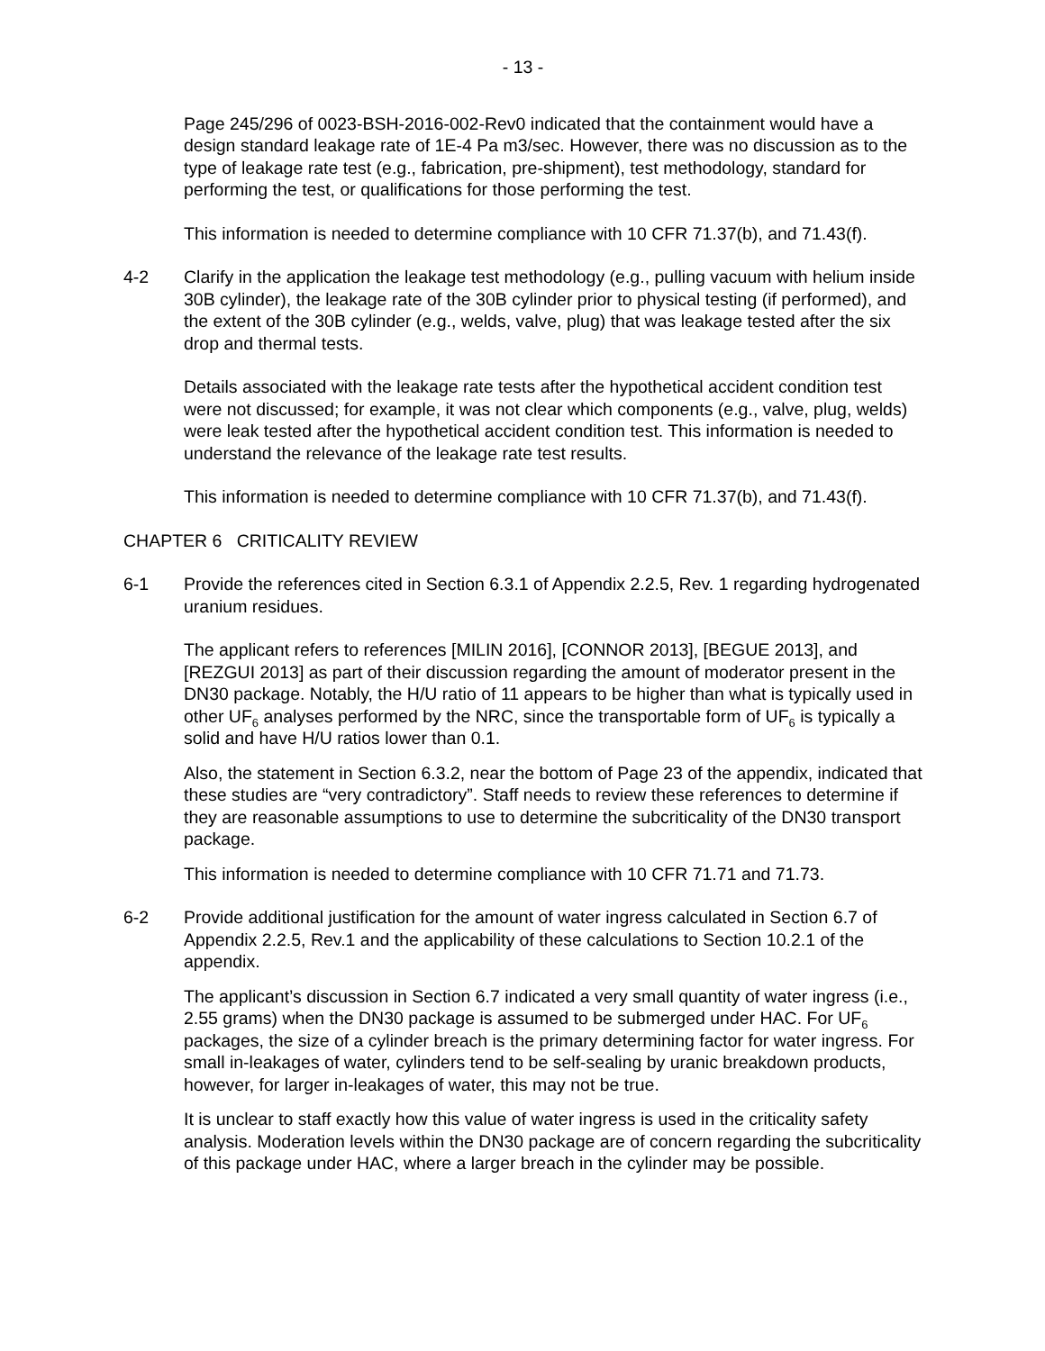- 13 -
Page 245/296 of 0023-BSH-2016-002-Rev0 indicated that the containment would have a design standard leakage rate of 1E-4 Pa m3/sec. However, there was no discussion as to the type of leakage rate test (e.g., fabrication, pre-shipment), test methodology, standard for performing the test, or qualifications for those performing the test.
This information is needed to determine compliance with 10 CFR 71.37(b), and 71.43(f).
4-2 Clarify in the application the leakage test methodology (e.g., pulling vacuum with helium inside 30B cylinder), the leakage rate of the 30B cylinder prior to physical testing (if performed), and the extent of the 30B cylinder (e.g., welds, valve, plug) that was leakage tested after the six drop and thermal tests.
Details associated with the leakage rate tests after the hypothetical accident condition test were not discussed; for example, it was not clear which components (e.g., valve, plug, welds) were leak tested after the hypothetical accident condition test. This information is needed to understand the relevance of the leakage rate test results.
This information is needed to determine compliance with 10 CFR 71.37(b), and 71.43(f).
CHAPTER 6 CRITICALITY REVIEW
6-1 Provide the references cited in Section 6.3.1 of Appendix 2.2.5, Rev. 1 regarding hydrogenated uranium residues.
The applicant refers to references [MILIN 2016], [CONNOR 2013], [BEGUE 2013], and [REZGUI 2013] as part of their discussion regarding the amount of moderator present in the DN30 package. Notably, the H/U ratio of 11 appears to be higher than what is typically used in other UF<sub>6</sub> analyses performed by the NRC, since the transportable form of UF<sub>6</sub> is typically a solid and have H/U ratios lower than 0.1.
Also, the statement in Section 6.3.2, near the bottom of Page 23 of the appendix, indicated that these studies are “very contradictory”. Staff needs to review these references to determine if they are reasonable assumptions to use to determine the subcriticality of the DN30 transport package.
This information is needed to determine compliance with 10 CFR 71.71 and 71.73.
6-2 Provide additional justification for the amount of water ingress calculated in Section 6.7 of Appendix 2.2.5, Rev.1 and the applicability of these calculations to Section 10.2.1 of the appendix.
The applicant’s discussion in Section 6.7 indicated a very small quantity of water ingress (i.e., 2.55 grams) when the DN30 package is assumed to be submerged under HAC. For UF<sub>6</sub> packages, the size of a cylinder breach is the primary determining factor for water ingress. For small in-leakages of water, cylinders tend to be self-sealing by uranic breakdown products, however, for larger in-leakages of water, this may not be true.
It is unclear to staff exactly how this value of water ingress is used in the criticality safety analysis. Moderation levels within the DN30 package are of concern regarding the subcriticality of this package under HAC, where a larger breach in the cylinder may be possible.